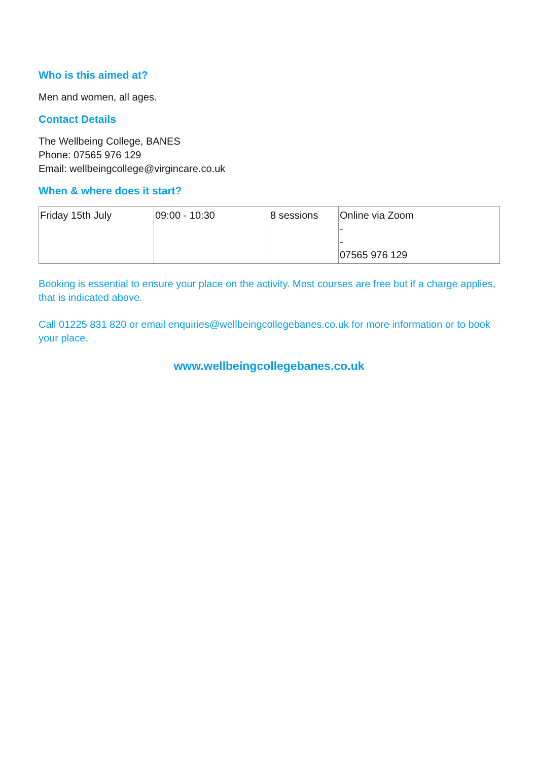Who is this aimed at?
Men and women, all ages.
Contact Details
The Wellbeing College, BANES
Phone: 07565 976 129
Email: wellbeingcollege@virgincare.co.uk
When & where does it start?
| Friday 15th July | 09:00 - 10:30 | 8 sessions | Online via Zoom - - 07565 976 129 |
Booking is essential to ensure your place on the activity. Most courses are free but if a charge applies, that is indicated above.
Call 01225 831 820 or email enquiries@wellbeingcollegebanes.co.uk for more information or to book your place.
www.wellbeingcollegebanes.co.uk